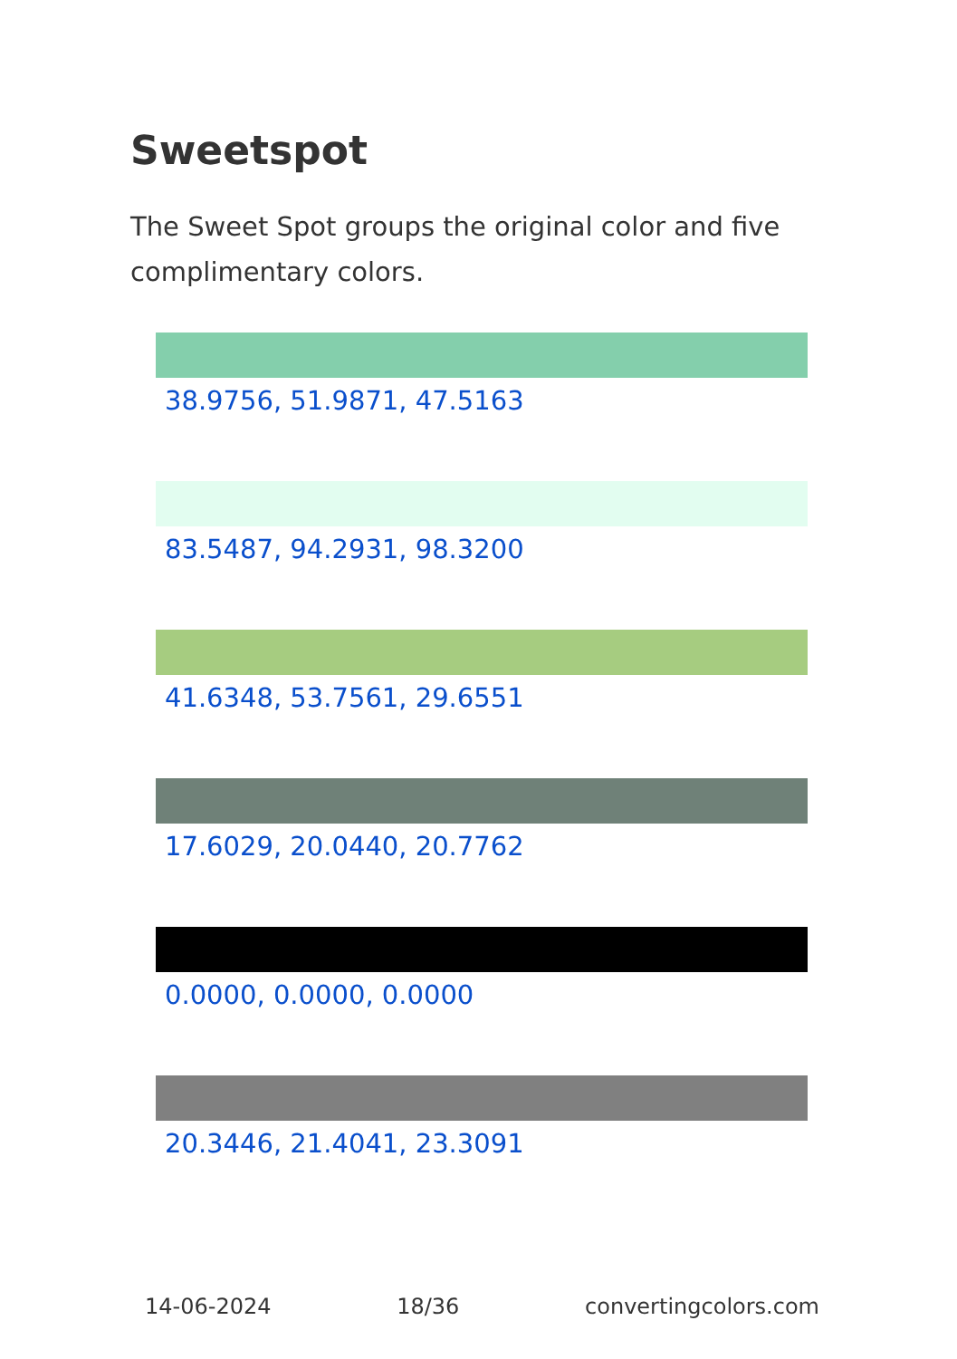Sweetspot
The Sweet Spot groups the original color and five complimentary colors.
38.9756, 51.9871, 47.5163
83.5487, 94.2931, 98.3200
41.6348, 53.7561, 29.6551
17.6029, 20.0440, 20.7762
0.0000, 0.0000, 0.0000
20.3446, 21.4041, 23.3091
14-06-2024 18/36 convertingcolors.com